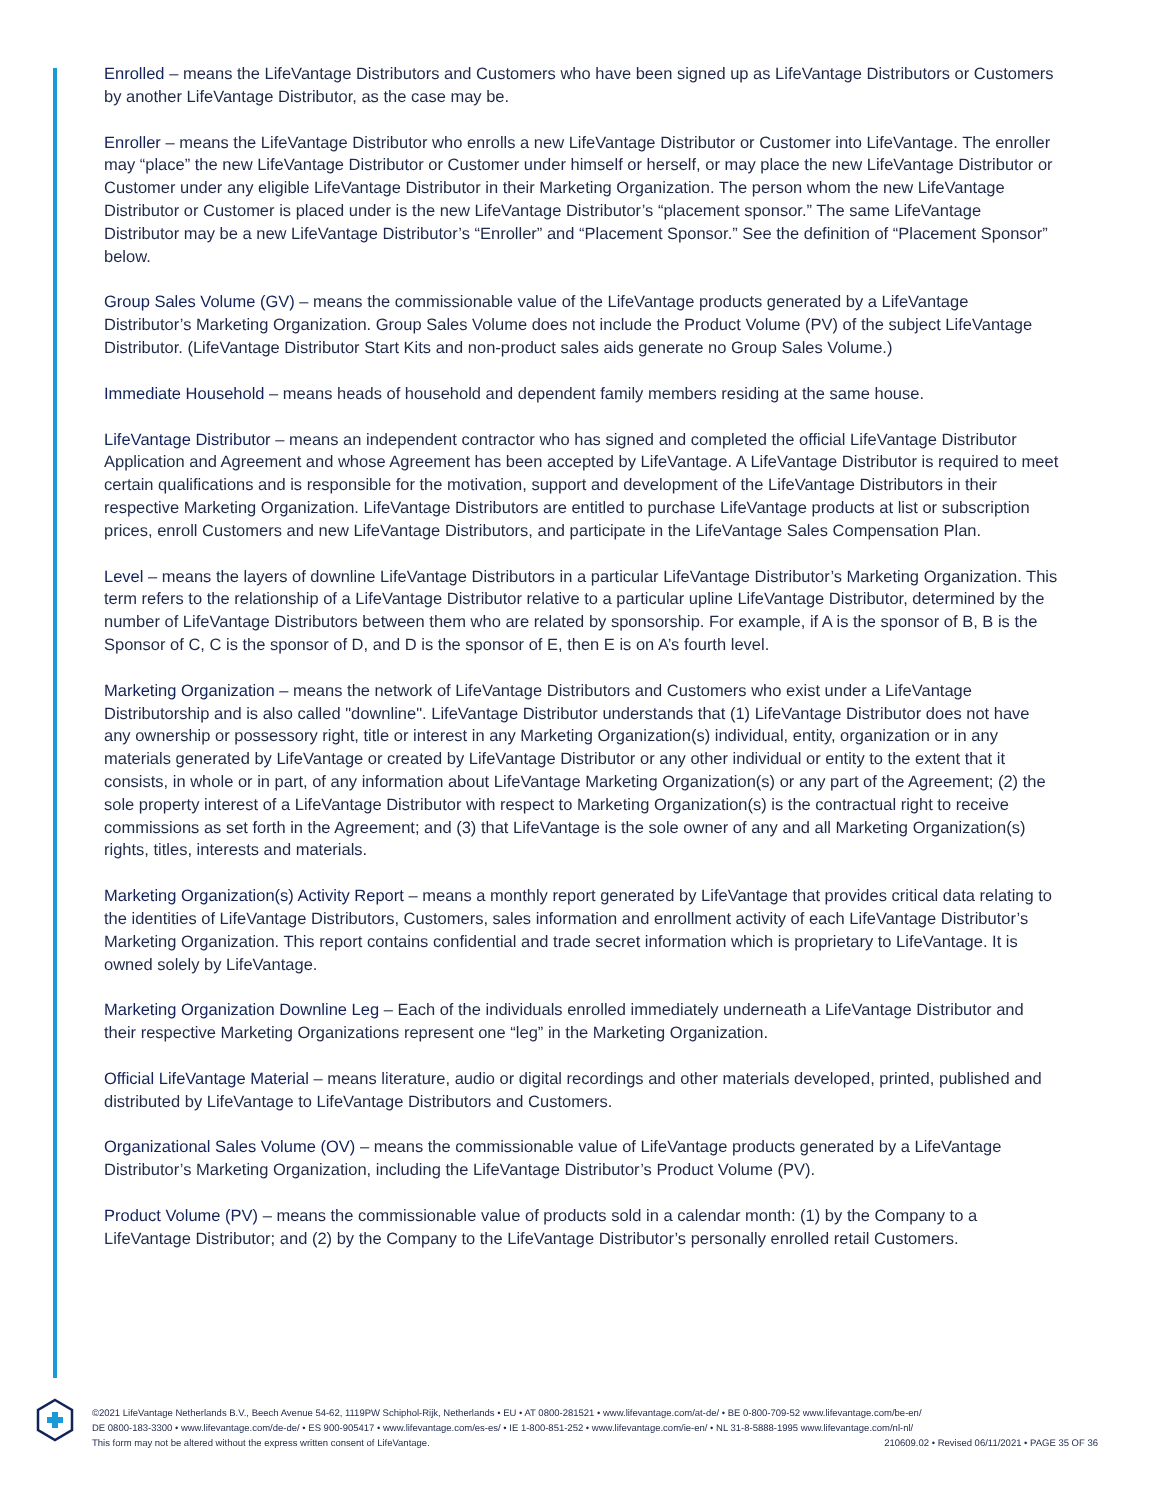Enrolled – means the LifeVantage Distributors and Customers who have been signed up as LifeVantage Distributors or Customers by another LifeVantage Distributor, as the case may be.
Enroller – means the LifeVantage Distributor who enrolls a new LifeVantage Distributor or Customer into LifeVantage. The enroller may “place” the new LifeVantage Distributor or Customer under himself or herself, or may place the new LifeVantage Distributor or Customer under any eligible LifeVantage Distributor in their Marketing Organization. The person whom the new LifeVantage Distributor or Customer is placed under is the new LifeVantage Distributor’s “placement sponsor.” The same LifeVantage Distributor may be a new LifeVantage Distributor’s “Enroller” and “Placement Sponsor.” See the definition of “Placement Sponsor” below.
Group Sales Volume (GV) – means the commissionable value of the LifeVantage products generated by a LifeVantage Distributor’s Marketing Organization. Group Sales Volume does not include the Product Volume (PV) of the subject LifeVantage Distributor. (LifeVantage Distributor Start Kits and non-product sales aids generate no Group Sales Volume.)
Immediate Household – means heads of household and dependent family members residing at the same house.
LifeVantage Distributor – means an independent contractor who has signed and completed the official LifeVantage Distributor Application and Agreement and whose Agreement has been accepted by LifeVantage. A LifeVantage Distributor is required to meet certain qualifications and is responsible for the motivation, support and development of the LifeVantage Distributors in their respective Marketing Organization. LifeVantage Distributors are entitled to purchase LifeVantage products at list or subscription prices, enroll Customers and new LifeVantage Distributors, and participate in the LifeVantage Sales Compensation Plan.
Level – means the layers of downline LifeVantage Distributors in a particular LifeVantage Distributor’s Marketing Organization. This term refers to the relationship of a LifeVantage Distributor relative to a particular upline LifeVantage Distributor, determined by the number of LifeVantage Distributors between them who are related by sponsorship. For example, if A is the sponsor of B, B is the Sponsor of C, C is the sponsor of D, and D is the sponsor of E, then E is on A’s fourth level.
Marketing Organization – means the network of LifeVantage Distributors and Customers who exist under a LifeVantage Distributorship and is also called "downline". LifeVantage Distributor understands that (1) LifeVantage Distributor does not have any ownership or possessory right, title or interest in any Marketing Organization(s) individual, entity, organization or in any materials generated by LifeVantage or created by LifeVantage Distributor or any other individual or entity to the extent that it consists, in whole or in part, of any information about LifeVantage Marketing Organization(s) or any part of the Agreement; (2) the sole property interest of a LifeVantage Distributor with respect to Marketing Organization(s) is the contractual right to receive commissions as set forth in the Agreement; and (3) that LifeVantage is the sole owner of any and all Marketing Organization(s) rights, titles, interests and materials.
Marketing Organization(s) Activity Report – means a monthly report generated by LifeVantage that provides critical data relating to the identities of LifeVantage Distributors, Customers, sales information and enrollment activity of each LifeVantage Distributor’s Marketing Organization. This report contains confidential and trade secret information which is proprietary to LifeVantage. It is owned solely by LifeVantage.
Marketing Organization Downline Leg – Each of the individuals enrolled immediately underneath a LifeVantage Distributor and their respective Marketing Organizations represent one “leg” in the Marketing Organization.
Official LifeVantage Material – means literature, audio or digital recordings and other materials developed, printed, published and distributed by LifeVantage to LifeVantage Distributors and Customers.
Organizational Sales Volume (OV) – means the commissionable value of LifeVantage products generated by a LifeVantage Distributor’s Marketing Organization, including the LifeVantage Distributor’s Product Volume (PV).
Product Volume (PV) – means the commissionable value of products sold in a calendar month: (1) by the Company to a LifeVantage Distributor; and (2) by the Company to the LifeVantage Distributor’s personally enrolled retail Customers.
©2021 LifeVantage Netherlands B.V., Beech Avenue 54-62, 1119PW Schiphol-Rijk, Netherlands • EU • AT 0800-281521 • www.lifevantage.com/at-de/ • BE 0-800-709-52 www.lifevantage.com/be-en/
DE 0800-183-3300 • www.lifevantage.com/de-de/ • ES 900-905417 • www.lifevantage.com/es-es/ • IE 1-800-851-252 • www.lifevantage.com/ie-en/ • NL 31-8-5888-1995 www.lifevantage.com/nl-nl/
210609.02 • Revised 06/11/2021 • PAGE 35 OF 36 This form may not be altered without the express written consent of LifeVantage.